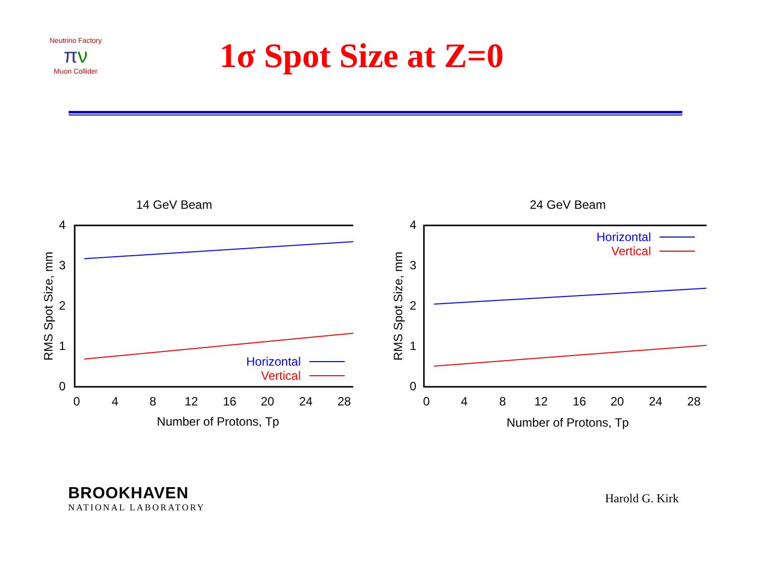Neutrino Factory
πν
Muon Collider
1σ Spot Size at Z=0
14 GeV Beam
4
3
2
1
0
0
4
8
12
16
20
24
28
Number of Protons, Tp
RMS Spot Size, mm
Horizontal
Vertical
24 GeV Beam
4
3
2
1
0
0
4
8
12
16
20
24
28
Number of Protons, Tp
RMS Spot Size, mm
Horizontal
Vertical
BROOKHAVEN
NATIONAL LABORATORY
Harold G. Kirk